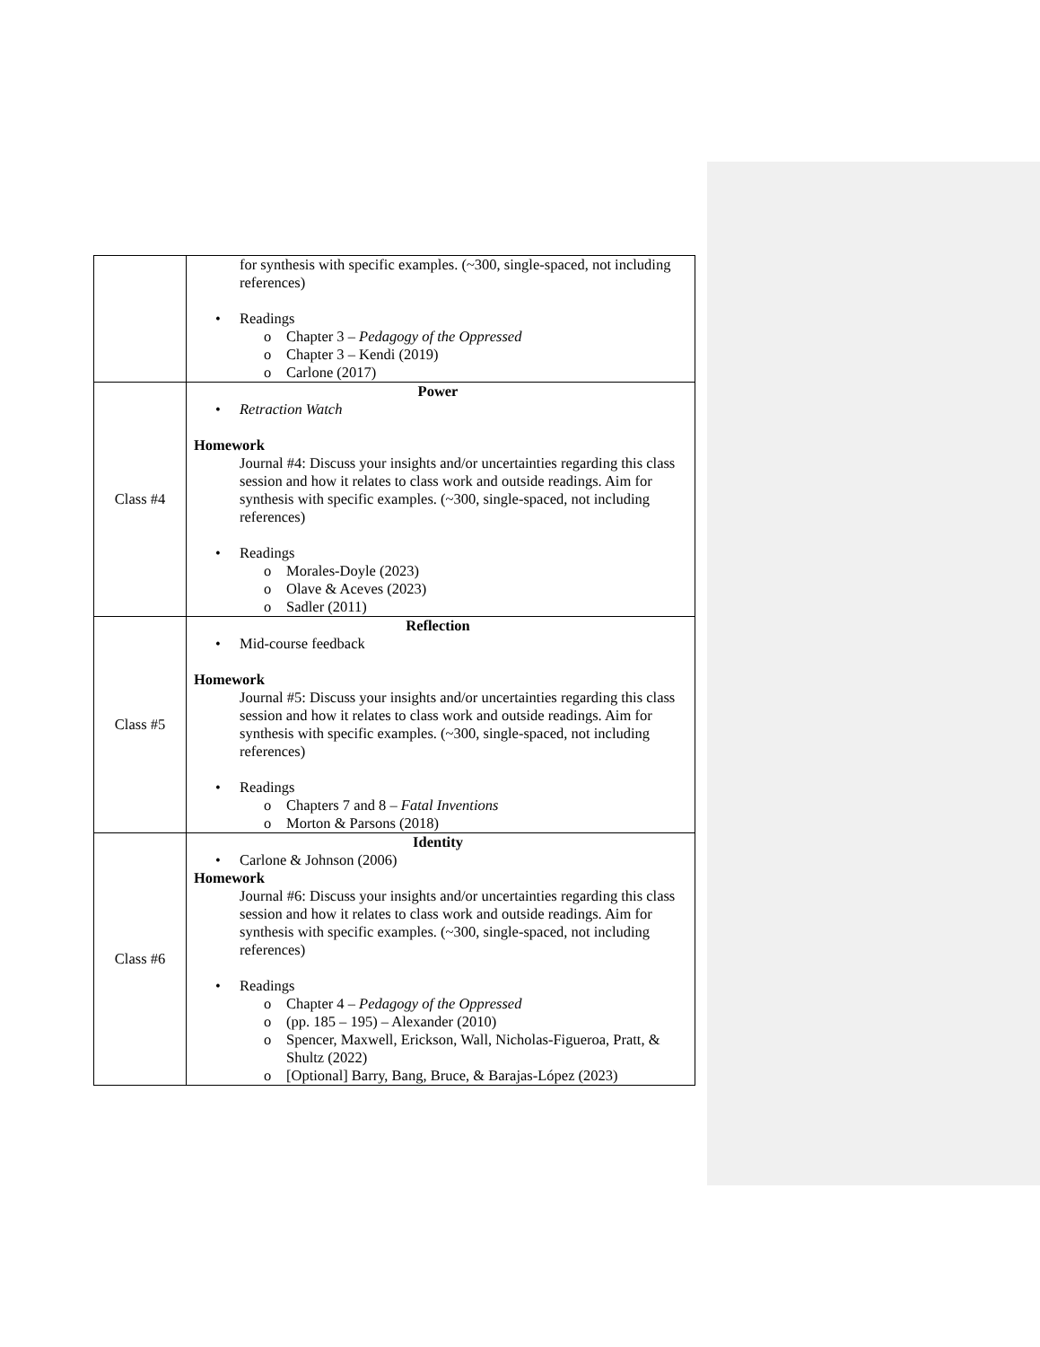| | for synthesis with specific examples. (~300, single-spaced, not including references) • Readings o Chapter 3 – Pedagogy of the Oppressed o Chapter 3 – Kendi (2019) o Carlone (2017) |
| Class #4 | Power • Retraction Watch Homework Journal #4: Discuss your insights and/or uncertainties regarding this class session and how it relates to class work and outside readings. Aim for synthesis with specific examples. (~300, single-spaced, not including references) • Readings o Morales-Doyle (2023) o Olave & Aceves (2023) o Sadler (2011) |
| Class #5 | Reflection • Mid-course feedback Homework Journal #5: Discuss your insights and/or uncertainties regarding this class session and how it relates to class work and outside readings. Aim for synthesis with specific examples. (~300, single-spaced, not including references) • Readings o Chapters 7 and 8 – Fatal Inventions o Morton & Parsons (2018) |
| Class #6 | Identity • Carlone & Johnson (2006) Homework Journal #6: Discuss your insights and/or uncertainties regarding this class session and how it relates to class work and outside readings. Aim for synthesis with specific examples. (~300, single-spaced, not including references) • Readings o Chapter 4 – Pedagogy of the Oppressed o (pp. 185 – 195) – Alexander (2010) o Spencer, Maxwell, Erickson, Wall, Nicholas-Figueroa, Pratt, & Shultz (2022) o [Optional] Barry, Bang, Bruce, & Barajas-López (2023) |